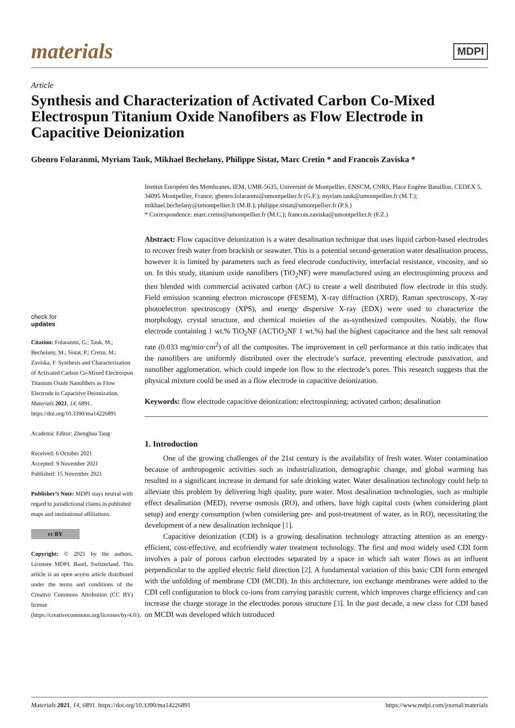materials MDPI
Article
Synthesis and Characterization of Activated Carbon Co-Mixed Electrospun Titanium Oxide Nanofibers as Flow Electrode in Capacitive Deionization
Gbenro Folaranmi, Myriam Tauk, Mikhael Bechelany, Philippe Sistat, Marc Cretin * and Francois Zaviska *
check for
updates
Citation: Folaranmi, G.; Tauk, M.; Bechelany, M.; Sistat, P.; Cretin, M.; Zaviska, F. Synthesis and Characterization of Activated Carbon Co-Mixed Electrospun Titanium Oxide Nanofibers as Flow Electrode in Capacitive Deionization. Materials 2021, 14, 6891. https://doi.org/10.3390/ma14226891
Academic Editor: Zhenghua Tang
Received: 6 October 2021
Accepted: 9 November 2021
Published: 15 November 2021
Publisher’s Note: MDPI stays neutral with regard to jurisdictional claims in published maps and institutional affiliations.
cc BY
Copyright: © 2021 by the authors. Licensee MDPI, Basel, Switzerland. This article is an open access article distributed under the terms and conditions of the Creative Commons Attribution (CC BY) license (https://creativecommons.org/licenses/by/4.0/).
Institut Européen des Membranes, IEM, UMR-5635, Université de Montpellier, ENSCM, CNRS, Place Eugène Bataillon, CEDEX 5, 34095 Montpellier, France; gbenro.folaranmi@umontpellier.fr (G.F.); myriam.tauk@umontpellier.fr (M.T.); mikhael.bechelany@umontpellier.fr (M.B.); philippe.sistat@umontpellier.fr (P.S.)
* Correspondence: marc.cretin@umontpellier.fr (M.C.); francois.zaviska@umontpellier.fr (F.Z.)
Abstract: Flow capacitive deionization is a water desalination technique that uses liquid carbon-based electrodes to recover fresh water from brackish or seawater. This is a potential second-generation water desalination process, however it is limited by parameters such as feed electrode conductivity, interfacial resistance, viscosity, and so on. In this study, titanium oxide nanofibers (TiO<sub>2</sub>NF) were manufactured using an electrospinning process and then blended with commercial activated carbon (AC) to create a well distributed flow electrode in this study. Field emission scanning electron microscope (FESEM), X-ray diffraction (XRD), Raman spectroscopy, X-ray photoelectron spectroscopy (XPS), and energy dispersive X-ray (EDX) were used to characterize the morphology, crystal structure, and chemical moieties of the as-synthesized composites. Notably, the flow electrode containing 1 wt.% TiO<sub>2</sub>NF (ACTiO<sub>2</sub>NF 1 wt.%) had the highest capacitance and the best salt removal rate (0.033 mg/min·cm<sup>2</sup>) of all the composites. The improvement in cell performance at this ratio indicates that the nanofibers are uniformly distributed over the electrode’s surface, preventing electrode passivation, and nanofiber agglomeration, which could impede ion flow to the electrode’s pores. This research suggests that the physical mixture could be used as a flow electrode in capacitive deionization.
Keywords: flow electrode capacitive deionization; electrospinning; activated carbon; desalination
1. Introduction
One of the growing challenges of the 21st century is the availability of fresh water. Water contamination because of anthropogenic activities such as industrialization, demographic change, and global warming has resulted in a significant increase in demand for safe drinking water. Water desalination technology could help to alleviate this problem by delivering high quality, pure water. Most desalination technologies, such as multiple effect desalination (MED), reverse osmosis (RO), and others, have high capital costs (when considering plant setup) and energy consumption (when considering pre- and post-treatment of water, as in RO), necessitating the development of a new desalination technique [1].
Capacitive deionization (CDI) is a growing desalination technology attracting attention as an energy-efficient, cost-effective, and ecofriendly water treatment technology. The first and most widely used CDI form involves a pair of porous carbon electrodes separated by a space in which salt water flows as an influent perpendicular to the applied electric field direction [2]. A fundamental variation of this basic CDI form emerged with the unfolding of membrane CDI (MCDI). In this architecture, ion exchange membranes were added to the CDI cell configuration to block co-ions from carrying parasitic current, which improves charge efficiency and can increase the charge storage in the electrodes porous structure [3]. In the past decade, a new class for CDI based on MCDI was developed which introduced
Materials 2021, 14, 6891. https://doi.org/10.3390/ma14226891 https://www.mdpi.com/journal/materials